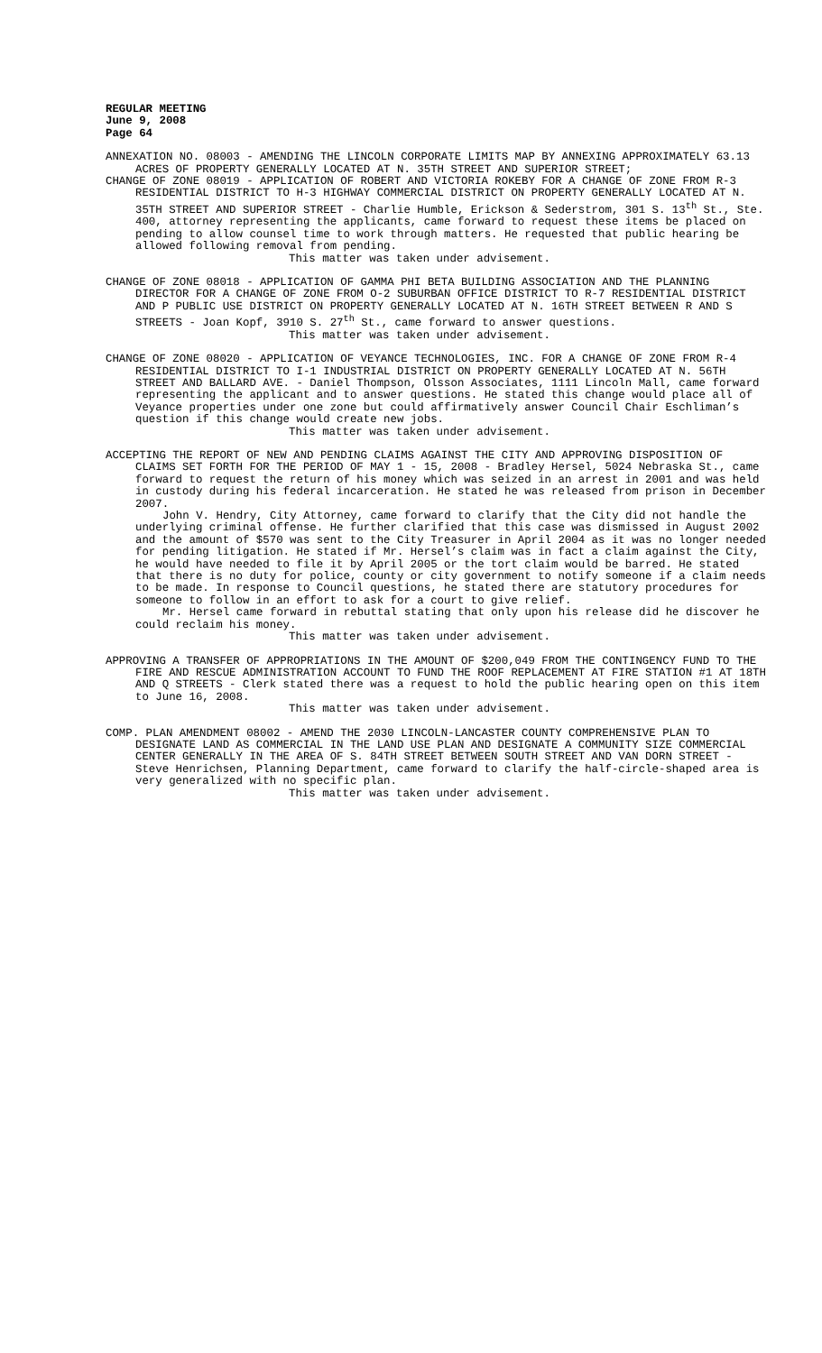REGULAR MEETING
June 9, 2008
Page 64
ANNEXATION NO. 08003 - AMENDING THE LINCOLN CORPORATE LIMITS MAP BY ANNEXING APPROXIMATELY 63.13 ACRES OF PROPERTY GENERALLY LOCATED AT N. 35TH STREET AND SUPERIOR STREET;
CHANGE OF ZONE 08019 - APPLICATION OF ROBERT AND VICTORIA ROKEBY FOR A CHANGE OF ZONE FROM R-3 RESIDENTIAL DISTRICT TO H-3 HIGHWAY COMMERCIAL DISTRICT ON PROPERTY GENERALLY LOCATED AT N. 35TH STREET AND SUPERIOR STREET - Charlie Humble, Erickson & Sederstrom, 301 S. 13<sup>th</sup> St., Ste. 400, attorney representing the applicants, came forward to request these items be placed on pending to allow counsel time to work through matters. He requested that public hearing be allowed following removal from pending.
This matter was taken under advisement.
CHANGE OF ZONE 08018 - APPLICATION OF GAMMA PHI BETA BUILDING ASSOCIATION AND THE PLANNING DIRECTOR FOR A CHANGE OF ZONE FROM O-2 SUBURBAN OFFICE DISTRICT TO R-7 RESIDENTIAL DISTRICT AND P PUBLIC USE DISTRICT ON PROPERTY GENERALLY LOCATED AT N. 16TH STREET BETWEEN R AND S STREETS - Joan Kopf, 3910 S. 27<sup>th</sup> St., came forward to answer questions.
This matter was taken under advisement.
CHANGE OF ZONE 08020 - APPLICATION OF VEYANCE TECHNOLOGIES, INC. FOR A CHANGE OF ZONE FROM R-4 RESIDENTIAL DISTRICT TO I-1 INDUSTRIAL DISTRICT ON PROPERTY GENERALLY LOCATED AT N. 56TH STREET AND BALLARD AVE. - Daniel Thompson, Olsson Associates, 1111 Lincoln Mall, came forward representing the applicant and to answer questions. He stated this change would place all of Veyance properties under one zone but could affirmatively answer Council Chair Eschliman’s question if this change would create new jobs.
This matter was taken under advisement.
ACCEPTING THE REPORT OF NEW AND PENDING CLAIMS AGAINST THE CITY AND APPROVING DISPOSITION OF CLAIMS SET FORTH FOR THE PERIOD OF MAY 1 - 15, 2008 - Bradley Hersel, 5024 Nebraska St., came forward to request the return of his money which was seized in an arrest in 2001 and was held in custody during his federal incarceration. He stated he was released from prison in December 2007.
John V. Hendry, City Attorney, came forward to clarify that the City did not handle the underlying criminal offense. He further clarified that this case was dismissed in August 2002 and the amount of $570 was sent to the City Treasurer in April 2004 as it was no longer needed for pending litigation. He stated if Mr. Hersel’s claim was in fact a claim against the City, he would have needed to file it by April 2005 or the tort claim would be barred. He stated that there is no duty for police, county or city government to notify someone if a claim needs to be made. In response to Council questions, he stated there are statutory procedures for someone to follow in an effort to ask for a court to give relief.
Mr. Hersel came forward in rebuttal stating that only upon his release did he discover he could reclaim his money.
This matter was taken under advisement.
APPROVING A TRANSFER OF APPROPRIATIONS IN THE AMOUNT OF $200,049 FROM THE CONTINGENCY FUND TO THE FIRE AND RESCUE ADMINISTRATION ACCOUNT TO FUND THE ROOF REPLACEMENT AT FIRE STATION #1 AT 18TH AND Q STREETS - Clerk stated there was a request to hold the public hearing open on this item to June 16, 2008.
This matter was taken under advisement.
COMP. PLAN AMENDMENT 08002 - AMEND THE 2030 LINCOLN-LANCASTER COUNTY COMPREHENSIVE PLAN TO DESIGNATE LAND AS COMMERCIAL IN THE LAND USE PLAN AND DESIGNATE A COMMUNITY SIZE COMMERCIAL CENTER GENERALLY IN THE AREA OF S. 84TH STREET BETWEEN SOUTH STREET AND VAN DORN STREET - Steve Henrichsen, Planning Department, came forward to clarify the half-circle-shaped area is very generalized with no specific plan.
This matter was taken under advisement.